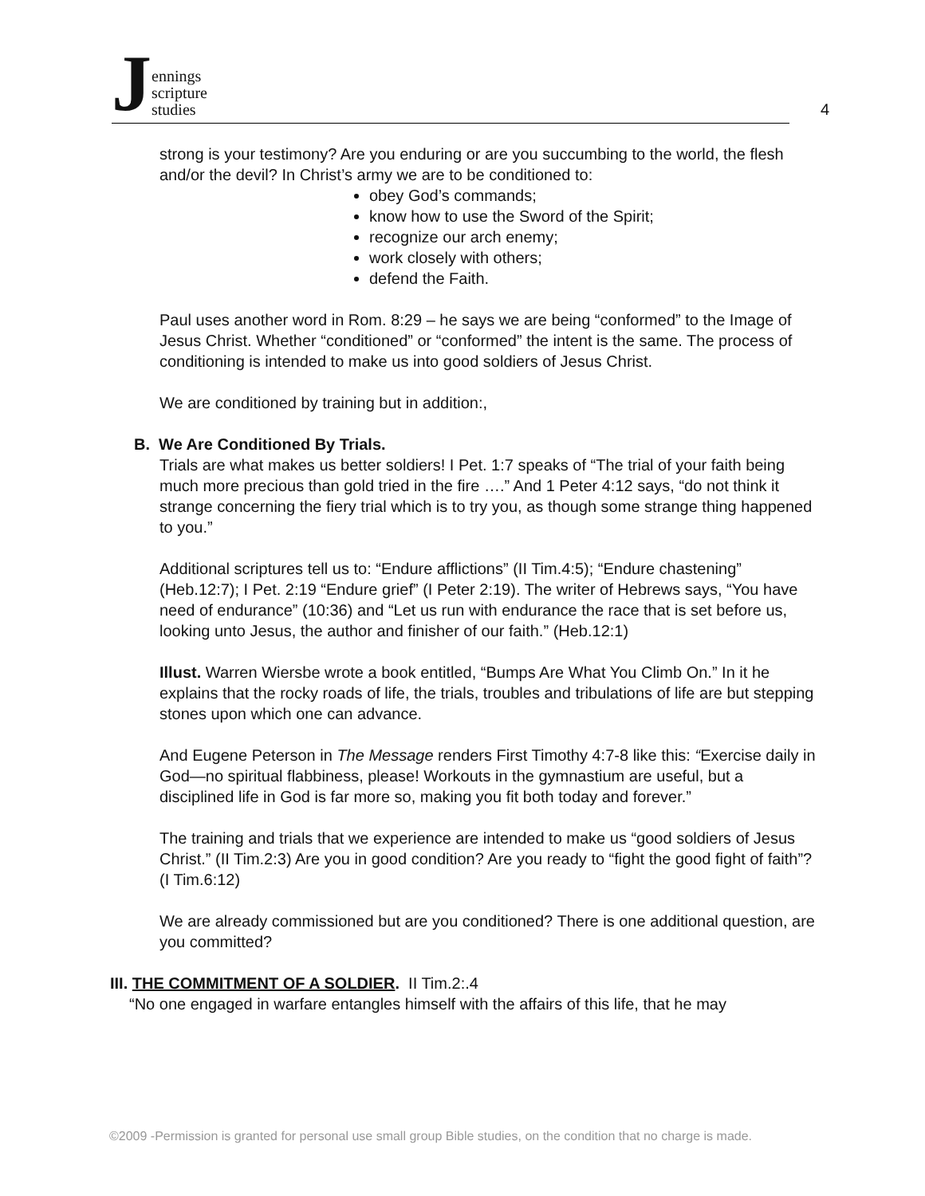Jennings
scripture
studies
4
strong is your testimony? Are you enduring or are you succumbing to the world, the flesh and/or the devil? In Christ’s army we are to be conditioned to:
obey God’s commands;
know how to use the Sword of the Spirit;
recognize our arch enemy;
work closely with others;
defend the Faith.
Paul uses another word in Rom. 8:29 – he says we are being “conformed” to the Image of Jesus Christ. Whether “conditioned” or “conformed” the intent is the same. The process of conditioning is intended to make us into good soldiers of Jesus Christ.
We are conditioned by training but in addition:,
B. We Are Conditioned By Trials.
Trials are what makes us better soldiers! I Pet. 1:7 speaks of “The trial of your faith being much more precious than gold tried in the fire ….” And 1 Peter 4:12 says, “do not think it strange concerning the fiery trial which is to try you, as though some strange thing happened to you.”
Additional scriptures tell us to: “Endure afflictions” (II Tim.4:5); “Endure chastening” (Heb.12:7); I Pet. 2:19 “Endure grief” (I Peter 2:19). The writer of Hebrews says, “You have need of endurance” (10:36) and “Let us run with endurance the race that is set before us, looking unto Jesus, the author and finisher of our faith.” (Heb.12:1)
Illust. Warren Wiersbe wrote a book entitled, “Bumps Are What You Climb On.” In it he explains that the rocky roads of life, the trials, troubles and tribulations of life are but stepping stones upon which one can advance.
And Eugene Peterson in The Message renders First Timothy 4:7-8 like this: “Exercise daily in God—no spiritual flabbiness, please! Workouts in the gymnastium are useful, but a disciplined life in God is far more so, making you fit both today and forever.”
The training and trials that we experience are intended to make us “good soldiers of Jesus Christ.” (II Tim.2:3) Are you in good condition? Are you ready to “fight the good fight of faith”? (I Tim.6:12)
We are already commissioned but are you conditioned? There is one additional question, are you committed?
III. THE COMMITMENT OF A SOLDIER. II Tim.2:.4
“No one engaged in warfare entangles himself with the affairs of this life, that he may
©2009 -Permission is granted for personal use small group Bible studies, on the condition that no charge is made.